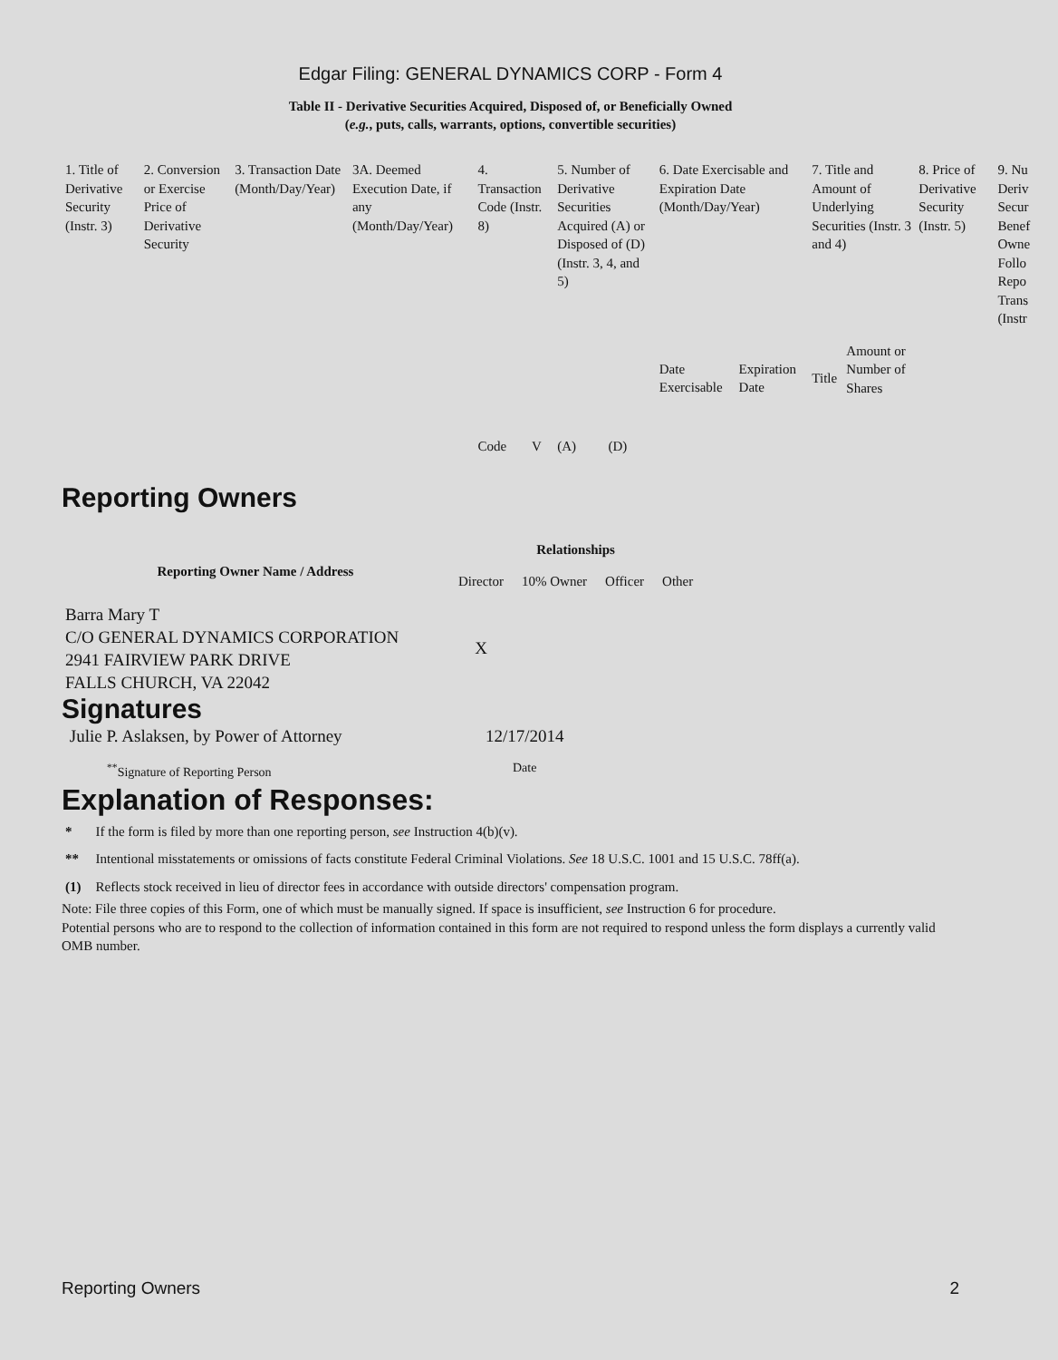Edgar Filing: GENERAL DYNAMICS CORP - Form 4
Table II - Derivative Securities Acquired, Disposed of, or Beneficially Owned
(e.g., puts, calls, warrants, options, convertible securities)
| 1. Title of Derivative Security (Instr. 3) | 2. Conversion or Exercise Price of Derivative Security | 3. Transaction Date (Month/Day/Year) | 3A. Deemed Execution Date, if any (Month/Day/Year) | 4. Transaction Code (Instr. 8) | | 5. Number of Derivative Securities Acquired (A) or Disposed of (D) (Instr. 3, 4, and 5) | | 6. Date Exercisable and Expiration Date (Month/Day/Year) | | 7. Title and Amount of Underlying Securities (Instr. 3 and 4) | | 8. Price of Derivative Security (Instr. 5) | 9. Nu Deriv Secur Benef Owne Follo Repo Trans (Instr |
| | | | | Code | V | (A) | (D) | Date Exercisable | Expiration Date | Title | Amount or Number of Shares | | |
Reporting Owners
| Reporting Owner Name / Address | Relationships | | | |
| --- | --- | --- | --- | --- |
| | Director | 10% Owner | Officer | Other |
| Barra Mary T C/O GENERAL DYNAMICS CORPORATION 2941 FAIRVIEW PARK DRIVE FALLS CHURCH, VA 22042 | X | | | |
Signatures
| Julie P. Aslaksen, by Power of Attorney | 12/17/2014 |
| <sup>**</sup> Signature of Reporting Person | Date |
Explanation of Responses:
| * | If the form is filed by more than one reporting person, see Instruction 4(b)(v). |
| ** | Intentional misstatements or omissions of facts constitute Federal Criminal Violations. See 18 U.S.C. 1001 and 15 U.S.C. 78ff(a). |
| (1) | Reflects stock received in lieu of director fees in accordance with outside directors' compensation program. |
Note: File three copies of this Form, one of which must be manually signed. If space is insufficient, see Instruction 6 for procedure.
Potential persons who are to respond to the collection of information contained in this form are not required to respond unless the form displays a currently valid OMB number.
Reporting Owners 2